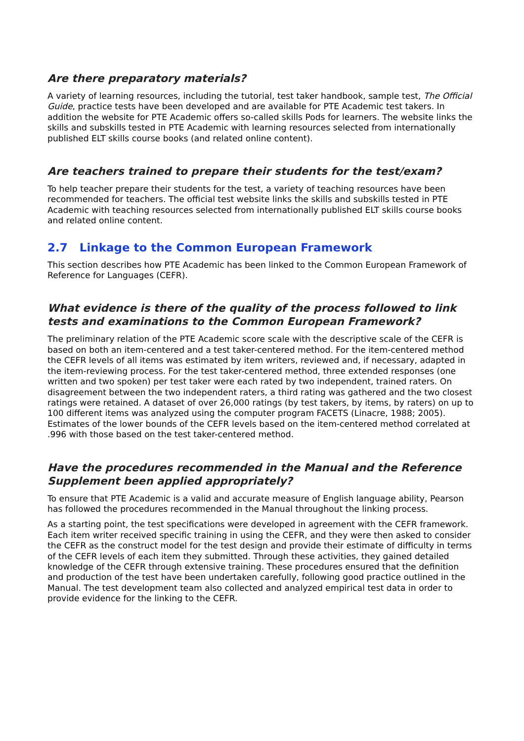Are there preparatory materials?
A variety of learning resources, including the tutorial, test taker handbook, sample test, The Official Guide, practice tests have been developed and are available for PTE Academic test takers. In addition the website for PTE Academic offers so-called skills Pods for learners. The website links the skills and subskills tested in PTE Academic with learning resources selected from internationally published ELT skills course books (and related online content).
Are teachers trained to prepare their students for the test/exam?
To help teacher prepare their students for the test, a variety of teaching resources have been recommended for teachers. The official test website links the skills and subskills tested in PTE Academic with teaching resources selected from internationally published ELT skills course books and related online content.
2.7 Linkage to the Common European Framework
This section describes how PTE Academic has been linked to the Common European Framework of Reference for Languages (CEFR).
What evidence is there of the quality of the process followed to link tests and examinations to the Common European Framework?
The preliminary relation of the PTE Academic score scale with the descriptive scale of the CEFR is based on both an item-centered and a test taker-centered method. For the item-centered method the CEFR levels of all items was estimated by item writers, reviewed and, if necessary, adapted in the item-reviewing process. For the test taker-centered method, three extended responses (one written and two spoken) per test taker were each rated by two independent, trained raters. On disagreement between the two independent raters, a third rating was gathered and the two closest ratings were retained. A dataset of over 26,000 ratings (by test takers, by items, by raters) on up to 100 different items was analyzed using the computer program FACETS (Linacre, 1988; 2005). Estimates of the lower bounds of the CEFR levels based on the item-centered method correlated at .996 with those based on the test taker-centered method.
Have the procedures recommended in the Manual and the Reference Supplement been applied appropriately?
To ensure that PTE Academic is a valid and accurate measure of English language ability, Pearson has followed the procedures recommended in the Manual throughout the linking process.
As a starting point, the test specifications were developed in agreement with the CEFR framework. Each item writer received specific training in using the CEFR, and they were then asked to consider the CEFR as the construct model for the test design and provide their estimate of difficulty in terms of the CEFR levels of each item they submitted. Through these activities, they gained detailed knowledge of the CEFR through extensive training. These procedures ensured that the definition and production of the test have been undertaken carefully, following good practice outlined in the Manual. The test development team also collected and analyzed empirical test data in order to provide evidence for the linking to the CEFR.